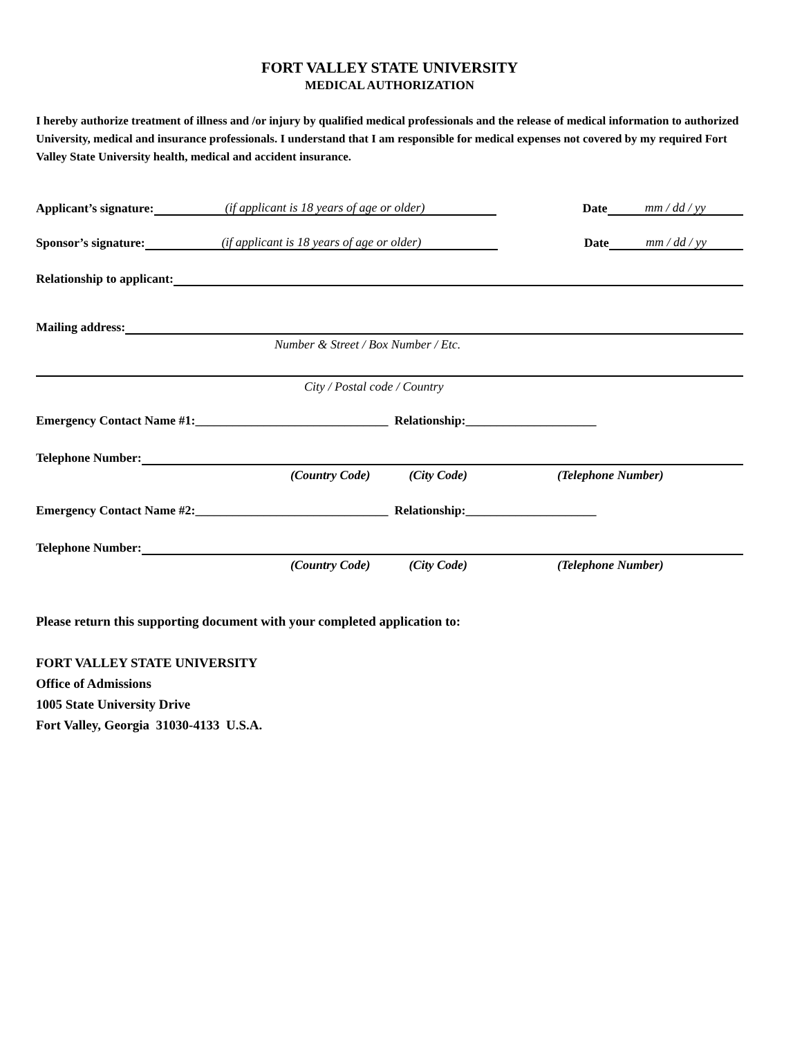FORT VALLEY STATE UNIVERSITY
MEDICAL AUTHORIZATION
I hereby authorize treatment of illness and /or injury by qualified medical professionals and the release of medical information to authorized University, medical and insurance professionals. I understand that I am responsible for medical expenses not covered by my required Fort Valley State University health, medical and accident insurance.
Applicant’s signature:
(if applicant is 18 years of age or older)
Date
mm / dd / yy
Sponsor’s signature:
(if applicant is 18 years of age or older)
Date
mm / dd / yy
Relationship to applicant:
Mailing address:
Number & Street / Box Number / Etc.
City / Postal code / Country
Emergency Contact Name #1:_______________________________ Relationship:_____________________
Telephone Number:
(Country Code) (City Code) (Telephone Number)
Emergency Contact Name #2:_______________________________ Relationship:_____________________
Telephone Number:
(Country Code) (City Code) (Telephone Number)
Please return this supporting document with your completed application to:
FORT VALLEY STATE UNIVERSITY
Office of Admissions
1005 State University Drive
Fort Valley, Georgia 31030-4133 U.S.A.